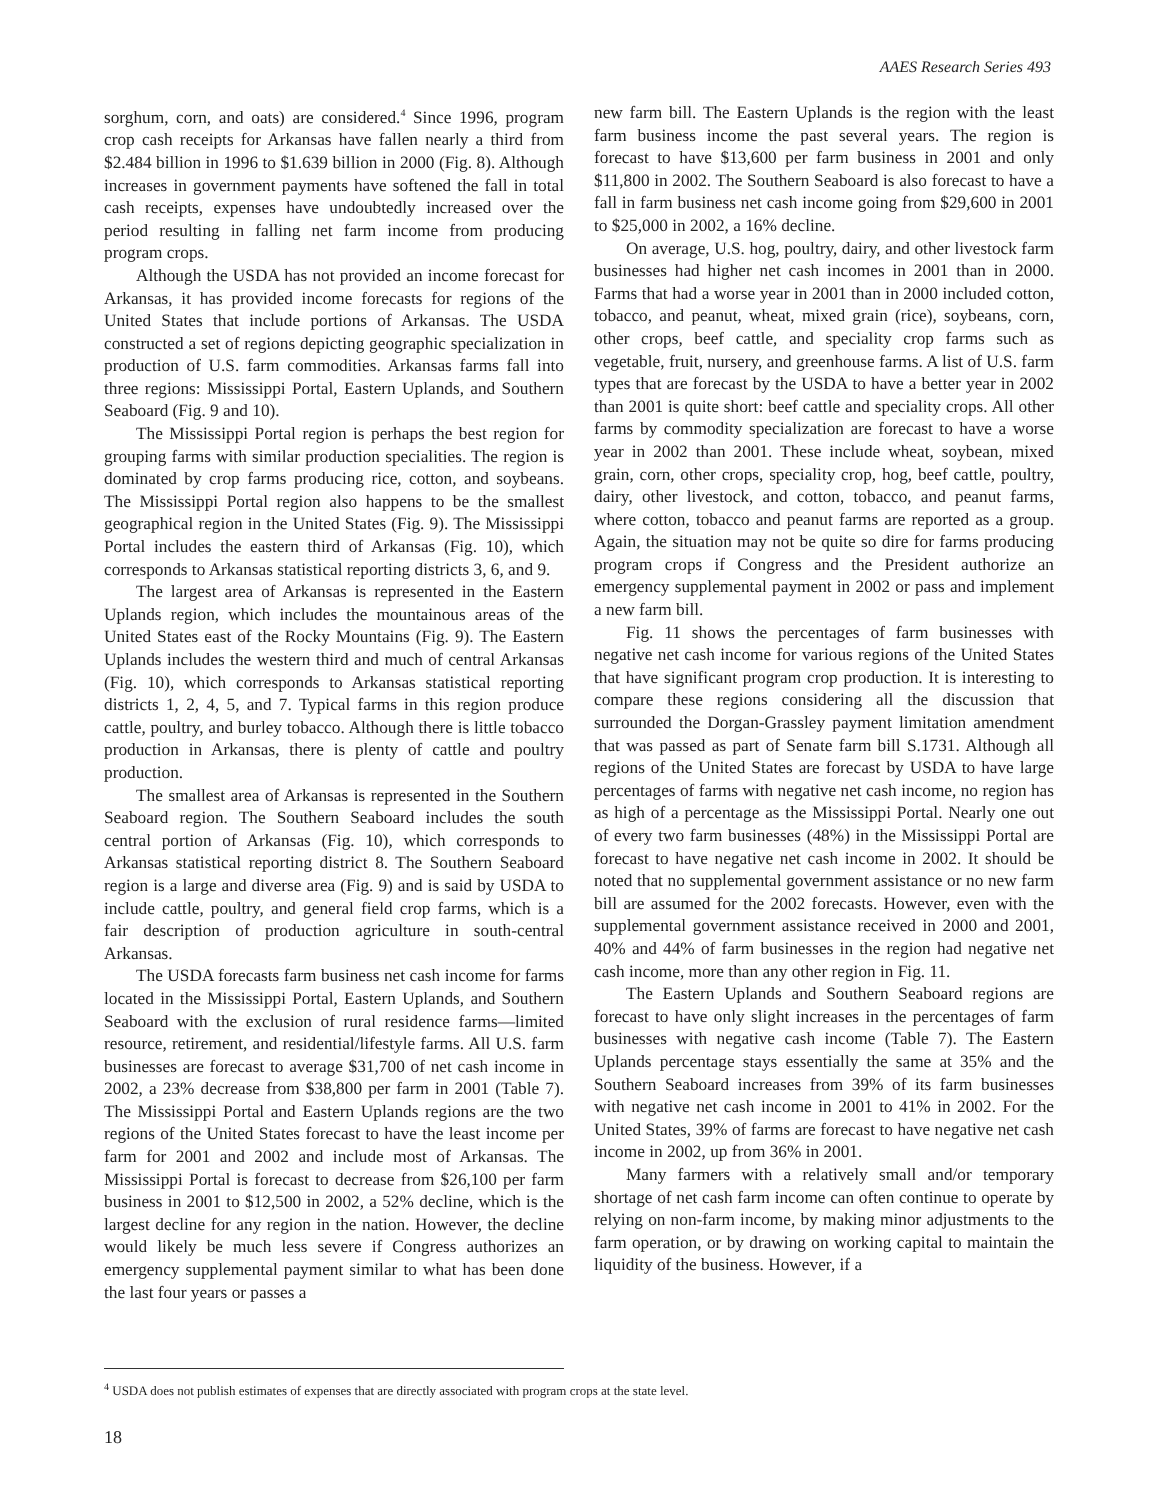AAES Research Series 493
sorghum, corn, and oats) are considered.<sup>4</sup> Since 1996, program crop cash receipts for Arkansas have fallen nearly a third from $2.484 billion in 1996 to $1.639 billion in 2000 (Fig. 8). Although increases in government payments have softened the fall in total cash receipts, expenses have undoubtedly increased over the period resulting in falling net farm income from producing program crops.
Although the USDA has not provided an income forecast for Arkansas, it has provided income forecasts for regions of the United States that include portions of Arkansas. The USDA constructed a set of regions depicting geographic specialization in production of U.S. farm commodities. Arkansas farms fall into three regions: Mississippi Portal, Eastern Uplands, and Southern Seaboard (Fig. 9 and 10).
The Mississippi Portal region is perhaps the best region for grouping farms with similar production specialities. The region is dominated by crop farms producing rice, cotton, and soybeans. The Mississippi Portal region also happens to be the smallest geographical region in the United States (Fig. 9). The Mississippi Portal includes the eastern third of Arkansas (Fig. 10), which corresponds to Arkansas statistical reporting districts 3, 6, and 9.
The largest area of Arkansas is represented in the Eastern Uplands region, which includes the mountainous areas of the United States east of the Rocky Mountains (Fig. 9). The Eastern Uplands includes the western third and much of central Arkansas (Fig. 10), which corresponds to Arkansas statistical reporting districts 1, 2, 4, 5, and 7. Typical farms in this region produce cattle, poultry, and burley tobacco. Although there is little tobacco production in Arkansas, there is plenty of cattle and poultry production.
The smallest area of Arkansas is represented in the Southern Seaboard region. The Southern Seaboard includes the south central portion of Arkansas (Fig. 10), which corresponds to Arkansas statistical reporting district 8. The Southern Seaboard region is a large and diverse area (Fig. 9) and is said by USDA to include cattle, poultry, and general field crop farms, which is a fair description of production agriculture in south-central Arkansas.
The USDA forecasts farm business net cash income for farms located in the Mississippi Portal, Eastern Uplands, and Southern Seaboard with the exclusion of rural residence farms—limited resource, retirement, and residential/lifestyle farms. All U.S. farm businesses are forecast to average $31,700 of net cash income in 2002, a 23% decrease from $38,800 per farm in 2001 (Table 7). The Mississippi Portal and Eastern Uplands regions are the two regions of the United States forecast to have the least income per farm for 2001 and 2002 and include most of Arkansas. The Mississippi Portal is forecast to decrease from $26,100 per farm business in 2001 to $12,500 in 2002, a 52% decline, which is the largest decline for any region in the nation. However, the decline would likely be much less severe if Congress authorizes an emergency supplemental payment similar to what has been done the last four years or passes a
new farm bill. The Eastern Uplands is the region with the least farm business income the past several years. The region is forecast to have $13,600 per farm business in 2001 and only $11,800 in 2002. The Southern Seaboard is also forecast to have a fall in farm business net cash income going from $29,600 in 2001 to $25,000 in 2002, a 16% decline.
On average, U.S. hog, poultry, dairy, and other livestock farm businesses had higher net cash incomes in 2001 than in 2000. Farms that had a worse year in 2001 than in 2000 included cotton, tobacco, and peanut, wheat, mixed grain (rice), soybeans, corn, other crops, beef cattle, and speciality crop farms such as vegetable, fruit, nursery, and greenhouse farms. A list of U.S. farm types that are forecast by the USDA to have a better year in 2002 than 2001 is quite short: beef cattle and speciality crops. All other farms by commodity specialization are forecast to have a worse year in 2002 than 2001. These include wheat, soybean, mixed grain, corn, other crops, speciality crop, hog, beef cattle, poultry, dairy, other livestock, and cotton, tobacco, and peanut farms, where cotton, tobacco and peanut farms are reported as a group. Again, the situation may not be quite so dire for farms producing program crops if Congress and the President authorize an emergency supplemental payment in 2002 or pass and implement a new farm bill.
Fig. 11 shows the percentages of farm businesses with negative net cash income for various regions of the United States that have significant program crop production. It is interesting to compare these regions considering all the discussion that surrounded the Dorgan-Grassley payment limitation amendment that was passed as part of Senate farm bill S.1731. Although all regions of the United States are forecast by USDA to have large percentages of farms with negative net cash income, no region has as high of a percentage as the Mississippi Portal. Nearly one out of every two farm businesses (48%) in the Mississippi Portal are forecast to have negative net cash income in 2002. It should be noted that no supplemental government assistance or no new farm bill are assumed for the 2002 forecasts. However, even with the supplemental government assistance received in 2000 and 2001, 40% and 44% of farm businesses in the region had negative net cash income, more than any other region in Fig. 11.
The Eastern Uplands and Southern Seaboard regions are forecast to have only slight increases in the percentages of farm businesses with negative cash income (Table 7). The Eastern Uplands percentage stays essentially the same at 35% and the Southern Seaboard increases from 39% of its farm businesses with negative net cash income in 2001 to 41% in 2002. For the United States, 39% of farms are forecast to have negative net cash income in 2002, up from 36% in 2001.
Many farmers with a relatively small and/or temporary shortage of net cash farm income can often continue to operate by relying on non-farm income, by making minor adjustments to the farm operation, or by drawing on working capital to maintain the liquidity of the business. However, if a
<sup>4</sup> USDA does not publish estimates of expenses that are directly associated with program crops at the state level.
18